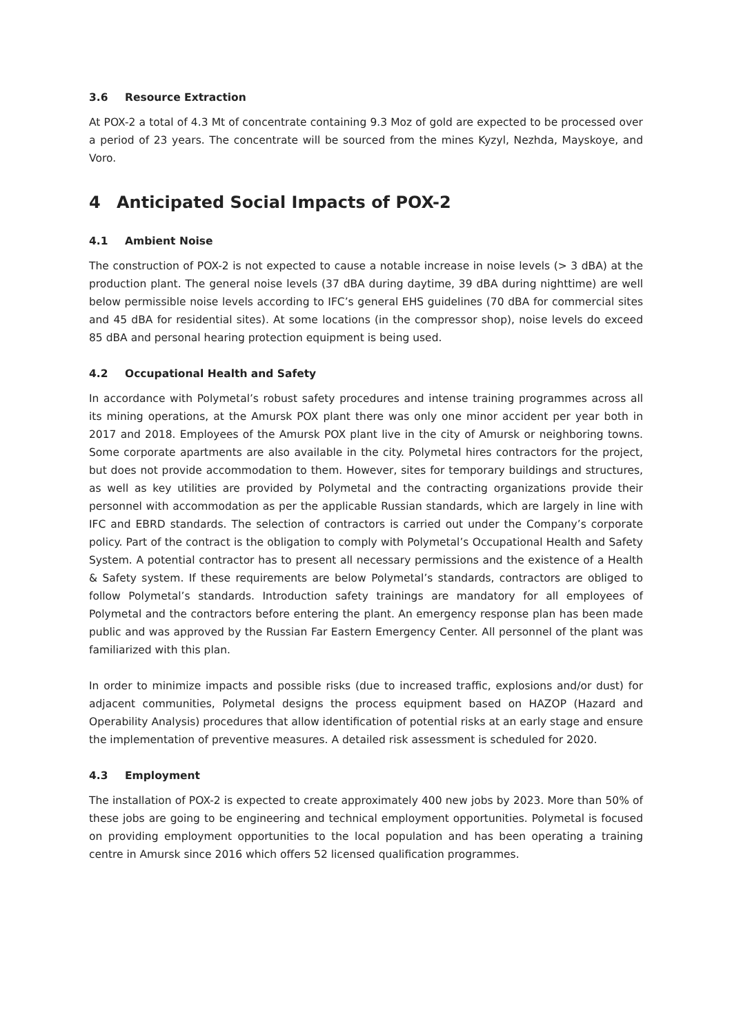3.6 Resource Extraction
At POX-2 a total of 4.3 Mt of concentrate containing 9.3 Moz of gold are expected to be processed over a period of 23 years. The concentrate will be sourced from the mines Kyzyl, Nezhda, Mayskoye, and Voro.
4 Anticipated Social Impacts of POX-2
4.1 Ambient Noise
The construction of POX-2 is not expected to cause a notable increase in noise levels (> 3 dBA) at the production plant. The general noise levels (37 dBA during daytime, 39 dBA during nighttime) are well below permissible noise levels according to IFC’s general EHS guidelines (70 dBA for commercial sites and 45 dBA for residential sites). At some locations (in the compressor shop), noise levels do exceed 85 dBA and personal hearing protection equipment is being used.
4.2 Occupational Health and Safety
In accordance with Polymetal’s robust safety procedures and intense training programmes across all its mining operations, at the Amursk POX plant there was only one minor accident per year both in 2017 and 2018. Employees of the Amursk POX plant live in the city of Amursk or neighboring towns. Some corporate apartments are also available in the city. Polymetal hires contractors for the project, but does not provide accommodation to them. However, sites for temporary buildings and structures, as well as key utilities are provided by Polymetal and the contracting organizations provide their personnel with accommodation as per the applicable Russian standards, which are largely in line with IFC and EBRD standards. The selection of contractors is carried out under the Company’s corporate policy. Part of the contract is the obligation to comply with Polymetal’s Occupational Health and Safety System. A potential contractor has to present all necessary permissions and the existence of a Health & Safety system. If these requirements are below Polymetal’s standards, contractors are obliged to follow Polymetal’s standards. Introduction safety trainings are mandatory for all employees of Polymetal and the contractors before entering the plant. An emergency response plan has been made public and was approved by the Russian Far Eastern Emergency Center. All personnel of the plant was familiarized with this plan.
In order to minimize impacts and possible risks (due to increased traffic, explosions and/or dust) for adjacent communities, Polymetal designs the process equipment based on HAZOP (Hazard and Operability Analysis) procedures that allow identification of potential risks at an early stage and ensure the implementation of preventive measures. A detailed risk assessment is scheduled for 2020.
4.3 Employment
The installation of POX-2 is expected to create approximately 400 new jobs by 2023. More than 50% of these jobs are going to be engineering and technical employment opportunities. Polymetal is focused on providing employment opportunities to the local population and has been operating a training centre in Amursk since 2016 which offers 52 licensed qualification programmes.